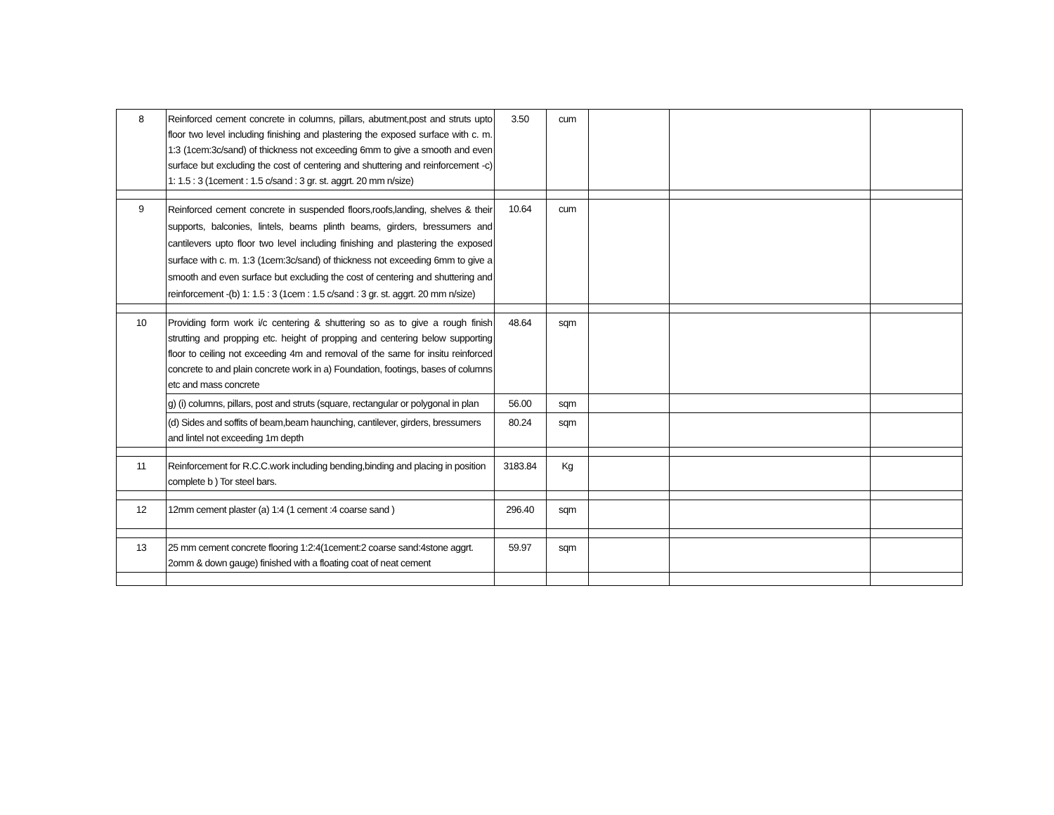| 8 | Reinforced cement concrete in columns, pillars, abutment,post and struts upto floor two level including finishing and plastering the exposed surface with c. m. 1:3 (1cem:3c/sand) of thickness not exceeding 6mm to give a smooth and even surface but excluding the cost of centering and shuttering and reinforcement -c) 1: 1.5 : 3 (1cement : 1.5 c/sand : 3 gr. st. aggrt. 20 mm n/size) | 3.50 | cum | | | |
| 9 | Reinforced cement concrete in suspended floors,roofs,landing, shelves & their supports, balconies, lintels, beams plinth beams, girders, bressumers and cantilevers upto floor two level including finishing and plastering the exposed surface with c. m. 1:3 (1cem:3c/sand) of thickness not exceeding 6mm to give a smooth and even surface but excluding the cost of centering and shuttering and reinforcement -(b) 1: 1.5 : 3 (1cem : 1.5 c/sand : 3 gr. st. aggrt. 20 mm n/size) | 10.64 | cum | | | |
| 10 | Providing form work i/c centering & shuttering so as to give a rough finish strutting and propping etc. height of propping and centering below supporting floor to ceiling not exceeding 4m and removal of the same for insitu reinforced concrete to and plain concrete work in a) Foundation, footings, bases of columns etc and mass concrete | 48.64 | sqm | | | |
| | g) (i) columns, pillars, post and struts (square, rectangular or polygonal in plan | 56.00 | sqm | | | |
| | (d) Sides and soffits of beam,beam haunching, cantilever, girders, bressumers and lintel not exceeding 1m depth | 80.24 | sqm | | | |
| 11 | Reinforcement for R.C.C.work including bending,binding and placing in position complete b ) Tor steel bars. | 3183.84 | Kg | | | |
| 12 | 12mm cement plaster (a) 1:4 (1 cement :4 coarse sand ) | 296.40 | sqm | | | |
| 13 | 25 mm cement concrete flooring 1:2:4(1cement:2 coarse sand:4stone aggrt. 2omm & down gauge) finished with a floating coat of neat cement | 59.97 | sqm | | | |